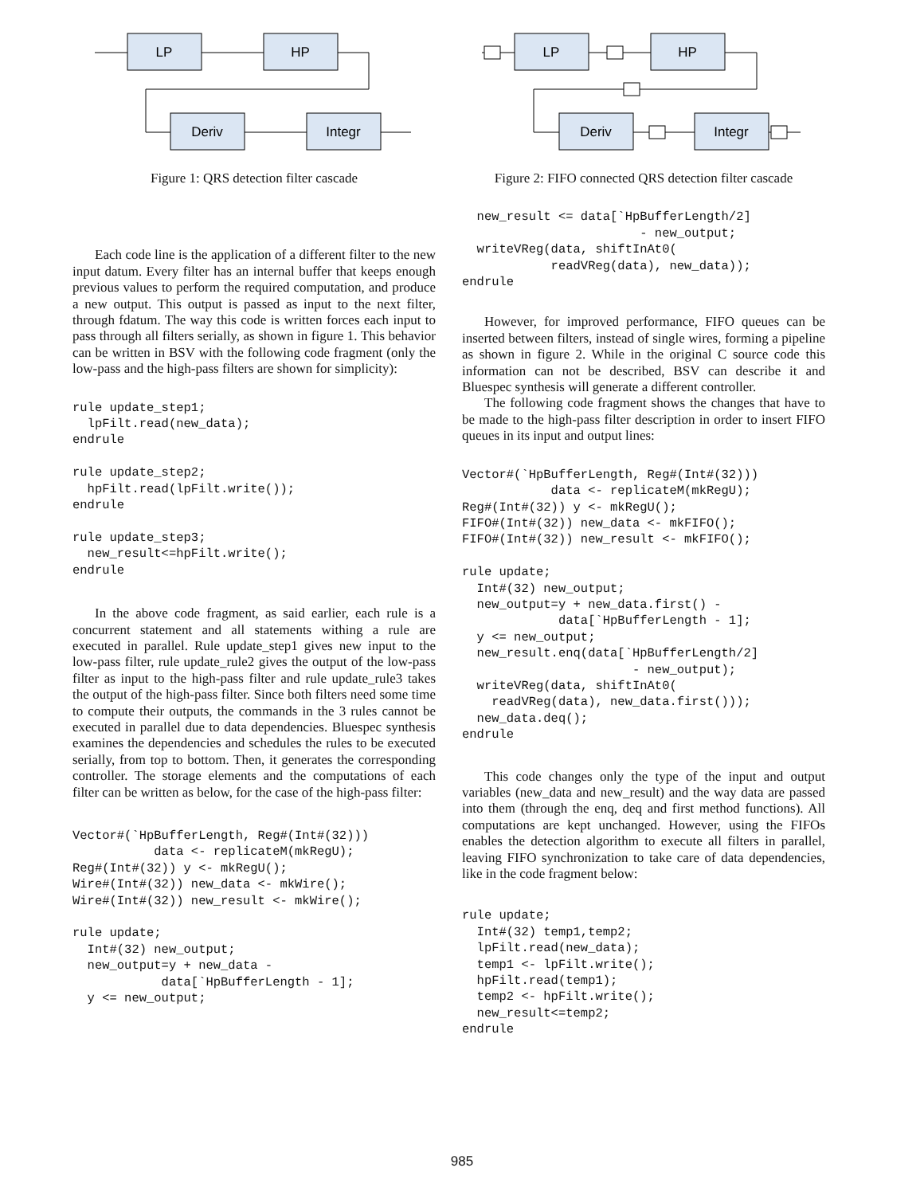LP
HP
Deriv
Integr
Figure 1: QRS detection filter cascade
Each code line is the application of a different filter to the new input datum. Every filter has an internal buffer that keeps enough previous values to perform the required computation, and produce a new output. This output is passed as input to the next filter, through fdatum. The way this code is written forces each input to pass through all filters serially, as shown in figure 1. This behavior can be written in BSV with the following code fragment (only the low-pass and the high-pass filters are shown for simplicity):
rule update_step1;
  lpFilt.read(new_data);
endrule

rule update_step2;
  hpFilt.read(lpFilt.write());
endrule

rule update_step3;
  new_result<=hpFilt.write();
endrule
In the above code fragment, as said earlier, each rule is a concurrent statement and all statements withing a rule are executed in parallel. Rule update_step1 gives new input to the low-pass filter, rule update_rule2 gives the output of the low-pass filter as input to the high-pass filter and rule update_rule3 takes the output of the high-pass filter. Since both filters need some time to compute their outputs, the commands in the 3 rules cannot be executed in parallel due to data dependencies. Bluespec synthesis examines the dependencies and schedules the rules to be executed serially, from top to bottom. Then, it generates the corresponding controller. The storage elements and the computations of each filter can be written as below, for the case of the high-pass filter:
Vector#(`HpBufferLength, Reg#(Int#(32)))
           data <- replicateM(mkRegU);
Reg#(Int#(32)) y <- mkRegU();
Wire#(Int#(32)) new_data <- mkWire();
Wire#(Int#(32)) new_result <- mkWire();

rule update;
  Int#(32) new_output;
  new_output=y + new_data -
            data[`HpBufferLength - 1];
  y <= new_output;
LP
HP
Deriv
Integr
Figure 2: FIFO connected QRS detection filter cascade
  new_result <= data[`HpBufferLength/2]
                        - new_output;
  writeVReg(data, shiftInAt0(
            readVReg(data), new_data));
endrule
However, for improved performance, FIFO queues can be inserted between filters, instead of single wires, forming a pipeline as shown in figure 2. While in the original C source code this information can not be described, BSV can describe it and Bluespec synthesis will generate a different controller.
The following code fragment shows the changes that have to be made to the high-pass filter description in order to insert FIFO queues in its input and output lines:
Vector#(`HpBufferLength, Reg#(Int#(32)))
            data <- replicateM(mkRegU);
Reg#(Int#(32)) y <- mkRegU();
FIFO#(Int#(32)) new_data <- mkFIFO();
FIFO#(Int#(32)) new_result <- mkFIFO();

rule update;
  Int#(32) new_output;
  new_output=y + new_data.first() -
             data[`HpBufferLength - 1];
  y <= new_output;
  new_result.enq(data[`HpBufferLength/2]
                       - new_output);
  writeVReg(data, shiftInAt0(
    readVReg(data), new_data.first()));
  new_data.deq();
endrule
This code changes only the type of the input and output variables (new_data and new_result) and the way data are passed into them (through the enq, deq and first method functions). All computations are kept unchanged. However, using the FIFOs enables the detection algorithm to execute all filters in parallel, leaving FIFO synchronization to take care of data dependencies, like in the code fragment below:
rule update;
  Int#(32) temp1,temp2;
  lpFilt.read(new_data);
  temp1 <- lpFilt.write();
  hpFilt.read(temp1);
  temp2 <- hpFilt.write();
  new_result<=temp2;
endrule
985